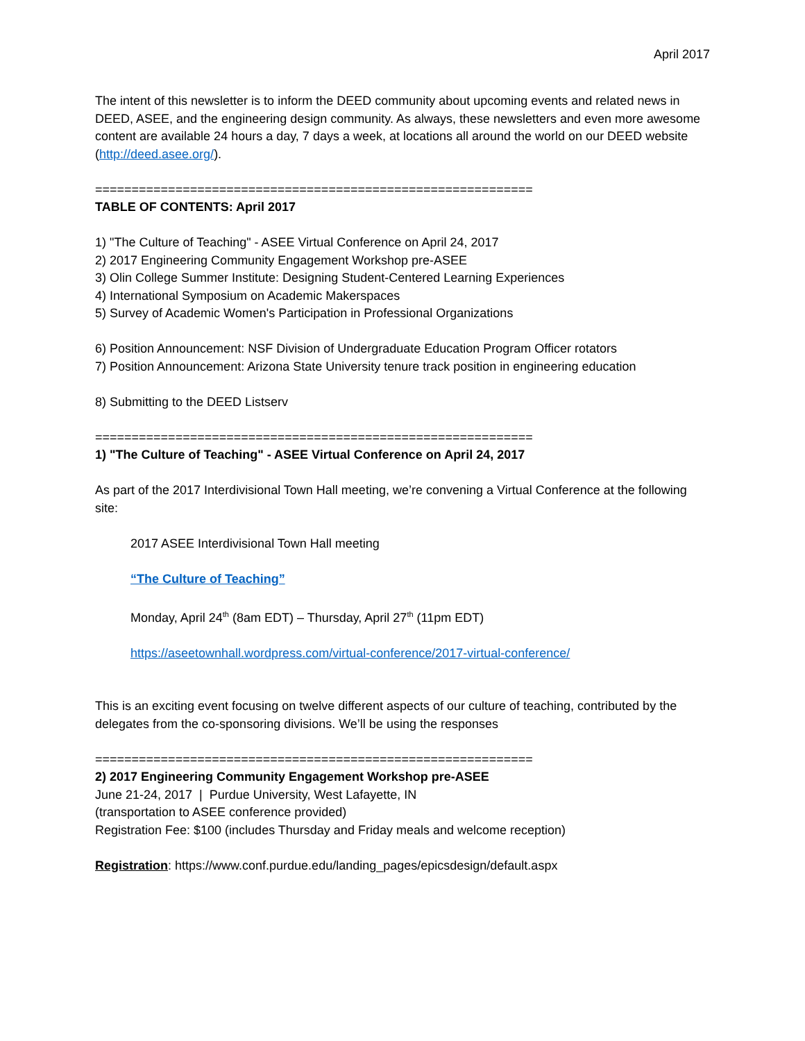April 2017
The intent of this newsletter is to inform the DEED community about upcoming events and related news in DEED, ASEE, and the engineering design community. As always, these newsletters and even more awesome content are available 24 hours a day, 7 days a week, at locations all around the world on our DEED website (http://deed.asee.org/).
============================================================
TABLE OF CONTENTS: April 2017
1) "The Culture of Teaching" - ASEE Virtual Conference on April 24, 2017
2) 2017 Engineering Community Engagement Workshop pre-ASEE
3) Olin College Summer Institute: Designing Student-Centered Learning Experiences
4) International Symposium on Academic Makerspaces
5) Survey of Academic Women's Participation in Professional Organizations
6) Position Announcement: NSF Division of Undergraduate Education Program Officer rotators
7) Position Announcement: Arizona State University tenure track position in engineering education
8) Submitting to the DEED Listserv
============================================================
1) "The Culture of Teaching" - ASEE Virtual Conference on April 24, 2017
As part of the 2017 Interdivisional Town Hall meeting, we’re convening a Virtual Conference at the following site:
2017 ASEE Interdivisional Town Hall meeting
“The Culture of Teaching”
Monday, April 24<sup>th</sup> (8am EDT) – Thursday, April 27<sup>th</sup> (11pm EDT)
https://aseetownhall.wordpress.com/virtual-conference/2017-virtual-conference/
This is an exciting event focusing on twelve different aspects of our culture of teaching, contributed by the delegates from the co-sponsoring divisions. We’ll be using the responses
============================================================
2) 2017 Engineering Community Engagement Workshop pre-ASEE
June 21-24, 2017 | Purdue University, West Lafayette, IN
(transportation to ASEE conference provided)
Registration Fee: $100 (includes Thursday and Friday meals and welcome reception)
Registration: https://www.conf.purdue.edu/landing_pages/epicsdesign/default.aspx